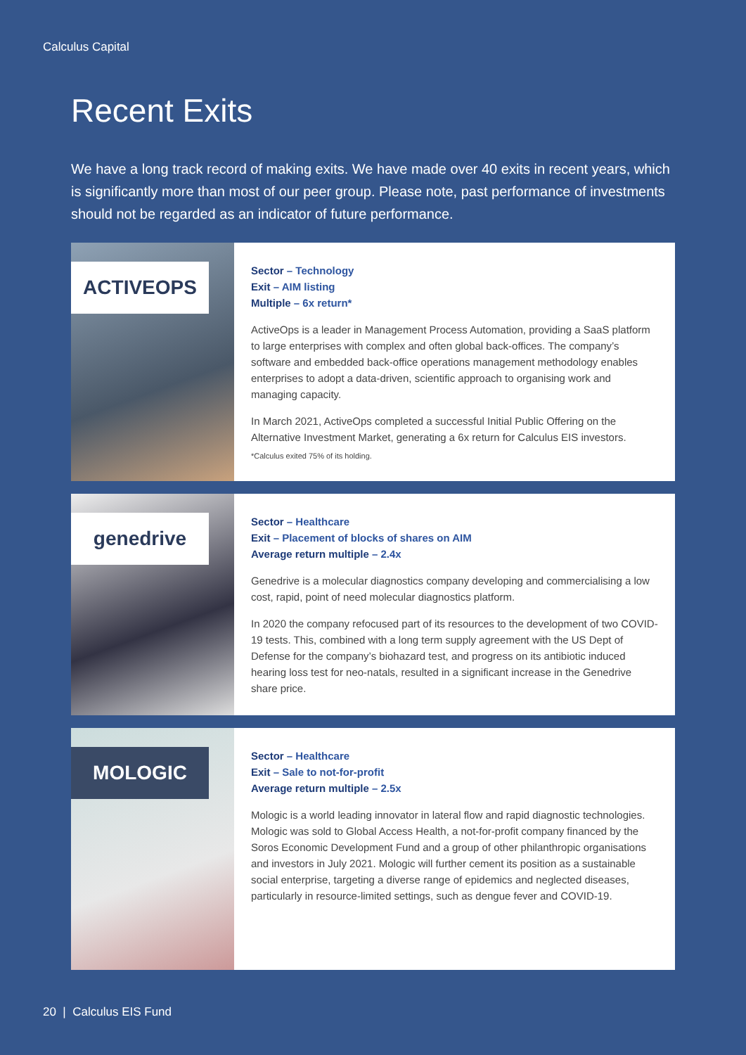Calculus Capital
Recent Exits
We have a long track record of making exits. We have made over 40 exits in recent years, which is significantly more than most of our peer group. Please note, past performance of investments should not be regarded as an indicator of future performance.
ACTIVEOPS
Sector – Technology
Exit – AIM listing
Multiple – 6x return*
ActiveOps is a leader in Management Process Automation, providing a SaaS platform to large enterprises with complex and often global back-offices. The company’s software and embedded back-office operations management methodology enables enterprises to adopt a data-driven, scientific approach to organising work and managing capacity.
In March 2021, ActiveOps completed a successful Initial Public Offering on the Alternative Investment Market, generating a 6x return for Calculus EIS investors.
*Calculus exited 75% of its holding.
genedrive
Sector – Healthcare
Exit – Placement of blocks of shares on AIM
Average return multiple – 2.4x
Genedrive is a molecular diagnostics company developing and commercialising a low cost, rapid, point of need molecular diagnostics platform.
In 2020 the company refocused part of its resources to the development of two COVID-19 tests. This, combined with a long term supply agreement with the US Dept of Defense for the company’s biohazard test, and progress on its antibiotic induced hearing loss test for neo-natals, resulted in a significant increase in the Genedrive share price.
MOLOGIC
Sector – Healthcare
Exit – Sale to not-for-profit
Average return multiple – 2.5x
Mologic is a world leading innovator in lateral flow and rapid diagnostic technologies. Mologic was sold to Global Access Health, a not-for-profit company financed by the Soros Economic Development Fund and a group of other philanthropic organisations and investors in July 2021. Mologic will further cement its position as a sustainable social enterprise, targeting a diverse range of epidemics and neglected diseases, particularly in resource-limited settings, such as dengue fever and COVID-19.
20 | Calculus EIS Fund